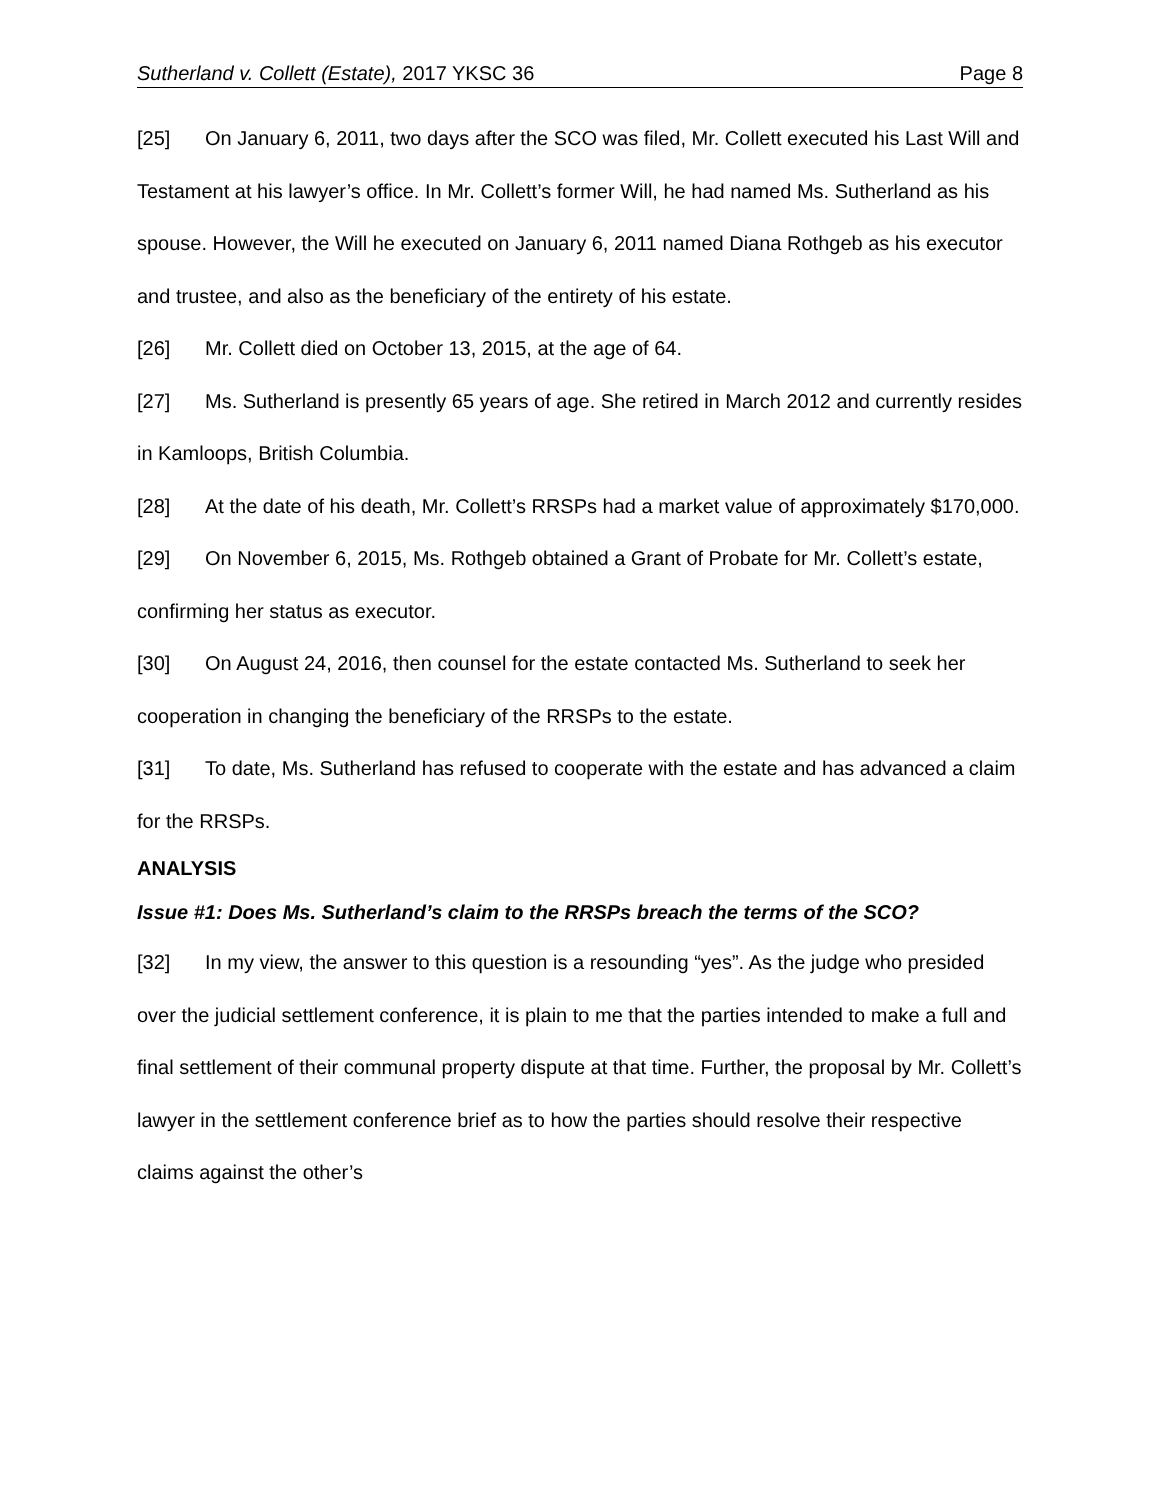Sutherland v. Collett (Estate), 2017 YKSC 36 Page 8
[25] On January 6, 2011, two days after the SCO was filed, Mr. Collett executed his Last Will and Testament at his lawyer’s office. In Mr. Collett’s former Will, he had named Ms. Sutherland as his spouse. However, the Will he executed on January 6, 2011 named Diana Rothgeb as his executor and trustee, and also as the beneficiary of the entirety of his estate.
[26] Mr. Collett died on October 13, 2015, at the age of 64.
[27] Ms. Sutherland is presently 65 years of age. She retired in March 2012 and currently resides in Kamloops, British Columbia.
[28] At the date of his death, Mr. Collett’s RRSPs had a market value of approximately $170,000.
[29] On November 6, 2015, Ms. Rothgeb obtained a Grant of Probate for Mr. Collett’s estate, confirming her status as executor.
[30] On August 24, 2016, then counsel for the estate contacted Ms. Sutherland to seek her cooperation in changing the beneficiary of the RRSPs to the estate.
[31] To date, Ms. Sutherland has refused to cooperate with the estate and has advanced a claim for the RRSPs.
ANALYSIS
Issue #1: Does Ms. Sutherland’s claim to the RRSPs breach the terms of the SCO?
[32] In my view, the answer to this question is a resounding “yes”. As the judge who presided over the judicial settlement conference, it is plain to me that the parties intended to make a full and final settlement of their communal property dispute at that time. Further, the proposal by Mr. Collett’s lawyer in the settlement conference brief as to how the parties should resolve their respective claims against the other’s